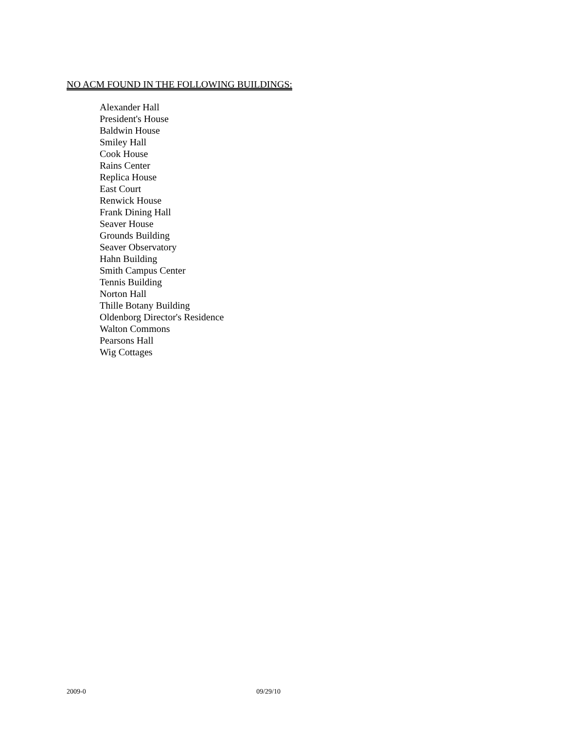NO ACM FOUND IN THE FOLLOWING BUILDINGS:
Alexander Hall
President's House
Baldwin House
Smiley Hall
Cook House
Rains Center
Replica House
East Court
Renwick House
Frank Dining Hall
Seaver House
Grounds Building
Seaver Observatory
Hahn Building
Smith Campus Center
Tennis Building
Norton Hall
Thille Botany Building
Oldenborg Director's Residence
Walton Commons
Pearsons Hall
Wig Cottages
2009-0 09/29/10